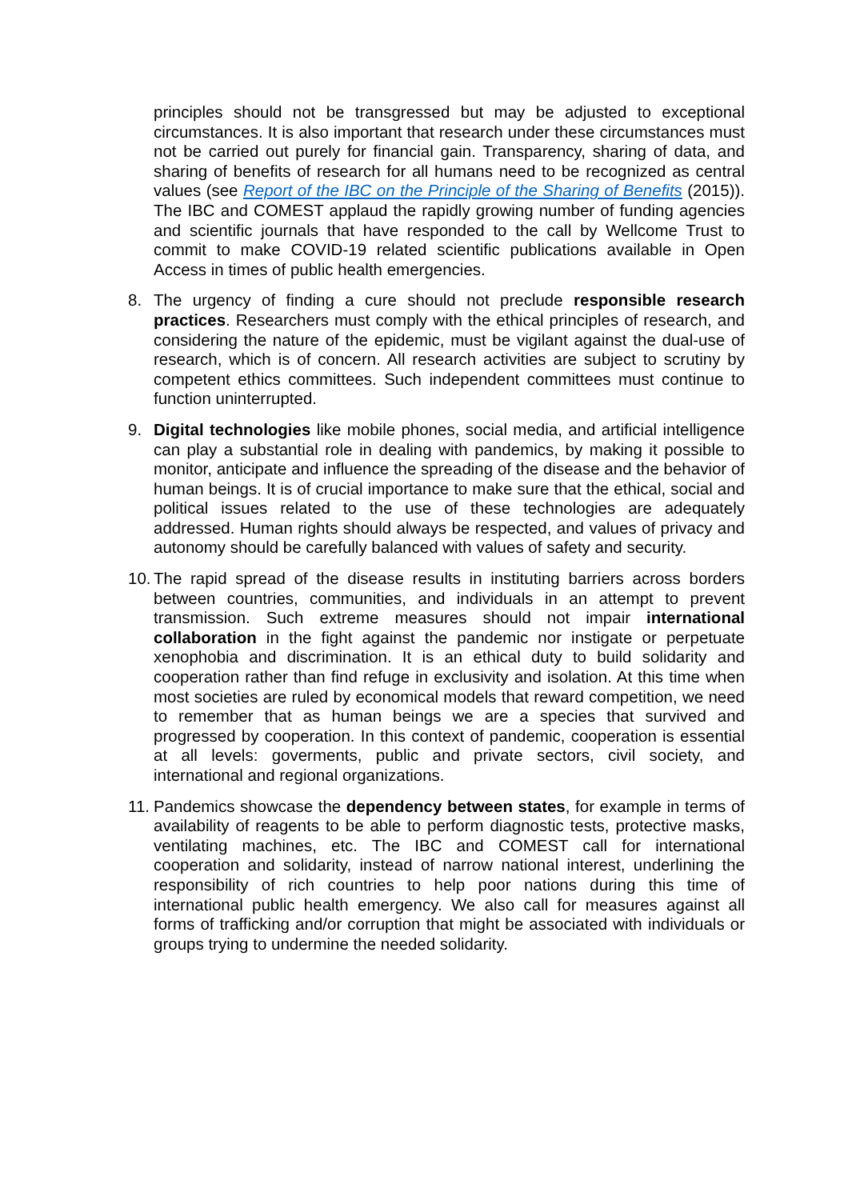principles should not be transgressed but may be adjusted to exceptional circumstances. It is also important that research under these circumstances must not be carried out purely for financial gain. Transparency, sharing of data, and sharing of benefits of research for all humans need to be recognized as central values (see Report of the IBC on the Principle of the Sharing of Benefits (2015)). The IBC and COMEST applaud the rapidly growing number of funding agencies and scientific journals that have responded to the call by Wellcome Trust to commit to make COVID-19 related scientific publications available in Open Access in times of public health emergencies.
8. The urgency of finding a cure should not preclude responsible research practices. Researchers must comply with the ethical principles of research, and considering the nature of the epidemic, must be vigilant against the dual-use of research, which is of concern. All research activities are subject to scrutiny by competent ethics committees. Such independent committees must continue to function uninterrupted.
9. Digital technologies like mobile phones, social media, and artificial intelligence can play a substantial role in dealing with pandemics, by making it possible to monitor, anticipate and influence the spreading of the disease and the behavior of human beings. It is of crucial importance to make sure that the ethical, social and political issues related to the use of these technologies are adequately addressed. Human rights should always be respected, and values of privacy and autonomy should be carefully balanced with values of safety and security.
10.
The rapid spread of the disease results in instituting barriers across borders between countries, communities, and individuals in an attempt to prevent transmission. Such extreme measures should not impair international collaboration in the fight against the pandemic nor instigate or perpetuate xenophobia and discrimination. It is an ethical duty to build solidarity and cooperation rather than find refuge in exclusivity and isolation. At this time when most societies are ruled by economical models that reward competition, we need to remember that as human beings we are a species that survived and progressed by cooperation. In this context of pandemic, cooperation is essential at all levels: goverments, public and private sectors, civil society, and international and regional organizations.
11.
Pandemics showcase the dependency between states, for example in terms of availability of reagents to be able to perform diagnostic tests, protective masks, ventilating machines, etc. The IBC and COMEST call for international cooperation and solidarity, instead of narrow national interest, underlining the responsibility of rich countries to help poor nations during this time of international public health emergency. We also call for measures against all forms of trafficking and/or corruption that might be associated with individuals or groups trying to undermine the needed solidarity.